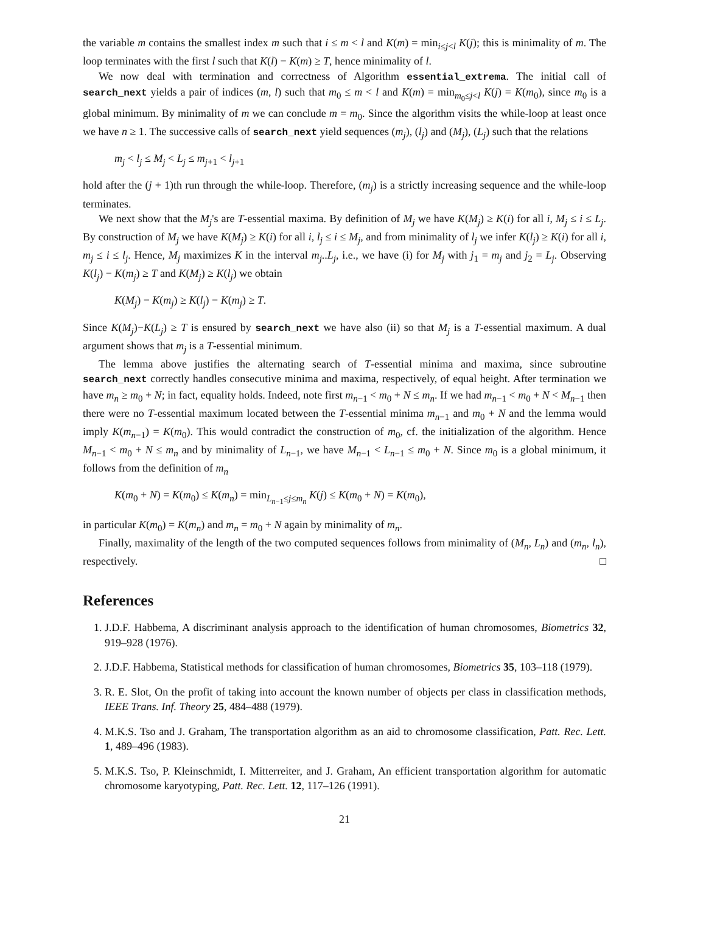the variable m contains the smallest index m such that i ≤ m < l and K(m) = min<sub>i≤j<l</sub> K(j); this is minimality of m. The loop terminates with the first l such that K(l) − K(m) ≥ T, hence minimality of l.
We now deal with termination and correctness of Algorithm essential_extrema. The initial call of search_next yields a pair of indices (m, l) such that m<sub>0</sub> ≤ m < l and K(m) = min<sub>m<sub>0</sub>≤j<l</sub> K(j) = K(m<sub>0</sub>), since m<sub>0</sub> is a global minimum. By minimality of m we can conclude m = m<sub>0</sub>. Since the algorithm visits the while-loop at least once we have n ≥ 1. The successive calls of search_next yield sequences (m<sub>j</sub>), (l<sub>j</sub>) and (M<sub>j</sub>), (L<sub>j</sub>) such that the relations
m<sub>j</sub> < l<sub>j</sub> ≤ M<sub>j</sub> < L<sub>j</sub> ≤ m<sub>j+1</sub> < l<sub>j+1</sub>
hold after the (j + 1)th run through the while-loop. Therefore, (m<sub>j</sub>) is a strictly increasing sequence and the while-loop terminates.
We next show that the M<sub>j</sub>'s are T-essential maxima. By definition of M<sub>j</sub> we have K(M<sub>j</sub>) ≥ K(i) for all i, M<sub>j</sub> ≤ i ≤ L<sub>j</sub>. By construction of M<sub>j</sub> we have K(M<sub>j</sub>) ≥ K(i) for all i, l<sub>j</sub> ≤ i ≤ M<sub>j</sub>, and from minimality of l<sub>j</sub> we infer K(l<sub>j</sub>) ≥ K(i) for all i, m<sub>j</sub> ≤ i ≤ l<sub>j</sub>. Hence, M<sub>j</sub> maximizes K in the interval m<sub>j</sub>..L<sub>j</sub>, i.e., we have (i) for M<sub>j</sub> with j<sub>1</sub> = m<sub>j</sub> and j<sub>2</sub> = L<sub>j</sub>. Observing K(l<sub>j</sub>) − K(m<sub>j</sub>) ≥ T and K(M<sub>j</sub>) ≥ K(l<sub>j</sub>) we obtain
K(M<sub>j</sub>) − K(m<sub>j</sub>) ≥ K(l<sub>j</sub>) − K(m<sub>j</sub>) ≥ T.
Since K(M<sub>j</sub>)−K(L<sub>j</sub>) ≥ T is ensured by search_next we have also (ii) so that M<sub>j</sub> is a T-essential maximum. A dual argument shows that m<sub>j</sub> is a T-essential minimum.
The lemma above justifies the alternating search of T-essential minima and maxima, since subroutine search_next correctly handles consecutive minima and maxima, respectively, of equal height. After termination we have m<sub>n</sub> ≥ m<sub>0</sub> + N; in fact, equality holds. Indeed, note first m<sub>n−1</sub> < m<sub>0</sub> + N ≤ m<sub>n</sub>. If we had m<sub>n−1</sub> < m<sub>0</sub> + N < M<sub>n−1</sub> then there were no T-essential maximum located between the T-essential minima m<sub>n−1</sub> and m<sub>0</sub> + N and the lemma would imply K(m<sub>n−1</sub>) = K(m<sub>0</sub>). This would contradict the construction of m<sub>0</sub>, cf. the initialization of the algorithm. Hence M<sub>n−1</sub> < m<sub>0</sub> + N ≤ m<sub>n</sub> and by minimality of L<sub>n−1</sub>, we have M<sub>n−1</sub> < L<sub>n−1</sub> ≤ m<sub>0</sub> + N. Since m<sub>0</sub> is a global minimum, it follows from the definition of m<sub>n</sub>
K(m<sub>0</sub> + N) = K(m<sub>0</sub>) ≤ K(m<sub>n</sub>) = min<sub>L<sub>n−1</sub>≤j≤m<sub>n</sub></sub> K(j) ≤ K(m<sub>0</sub> + N) = K(m<sub>0</sub>),
in particular K(m<sub>0</sub>) = K(m<sub>n</sub>) and m<sub>n</sub> = m<sub>0</sub> + N again by minimality of m<sub>n</sub>.
Finally, maximality of the length of the two computed sequences follows from minimality of (M<sub>n</sub>, L<sub>n</sub>) and (m<sub>n</sub>, l<sub>n</sub>), respectively. □
References
1. J.D.F. Habbema, A discriminant analysis approach to the identification of human chromosomes, Biometrics 32, 919–928 (1976).
2. J.D.F. Habbema, Statistical methods for classification of human chromosomes, Biometrics 35, 103–118 (1979).
3. R. E. Slot, On the profit of taking into account the known number of objects per class in classification methods, IEEE Trans. Inf. Theory 25, 484–488 (1979).
4. M.K.S. Tso and J. Graham, The transportation algorithm as an aid to chromosome classification, Patt. Rec. Lett. 1, 489–496 (1983).
5. M.K.S. Tso, P. Kleinschmidt, I. Mitterreiter, and J. Graham, An efficient transportation algorithm for automatic chromosome karyotyping, Patt. Rec. Lett. 12, 117–126 (1991).
21